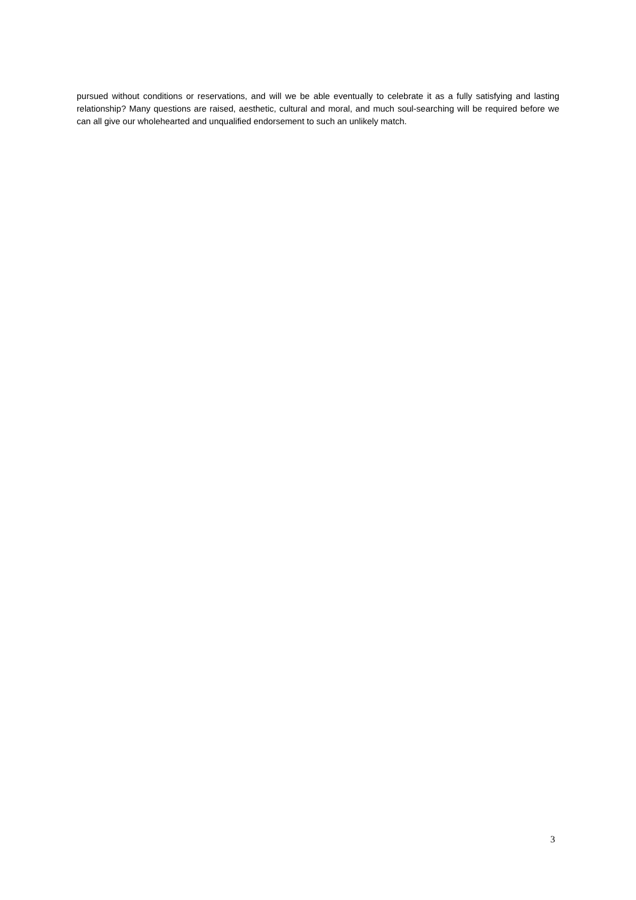pursued without conditions or reservations, and will we be able eventually to celebrate it as a fully satisfying and lasting relationship? Many questions are raised, aesthetic, cultural and moral, and much soul-searching will be required before we can all give our wholehearted and unqualified endorsement to such an unlikely match.
3